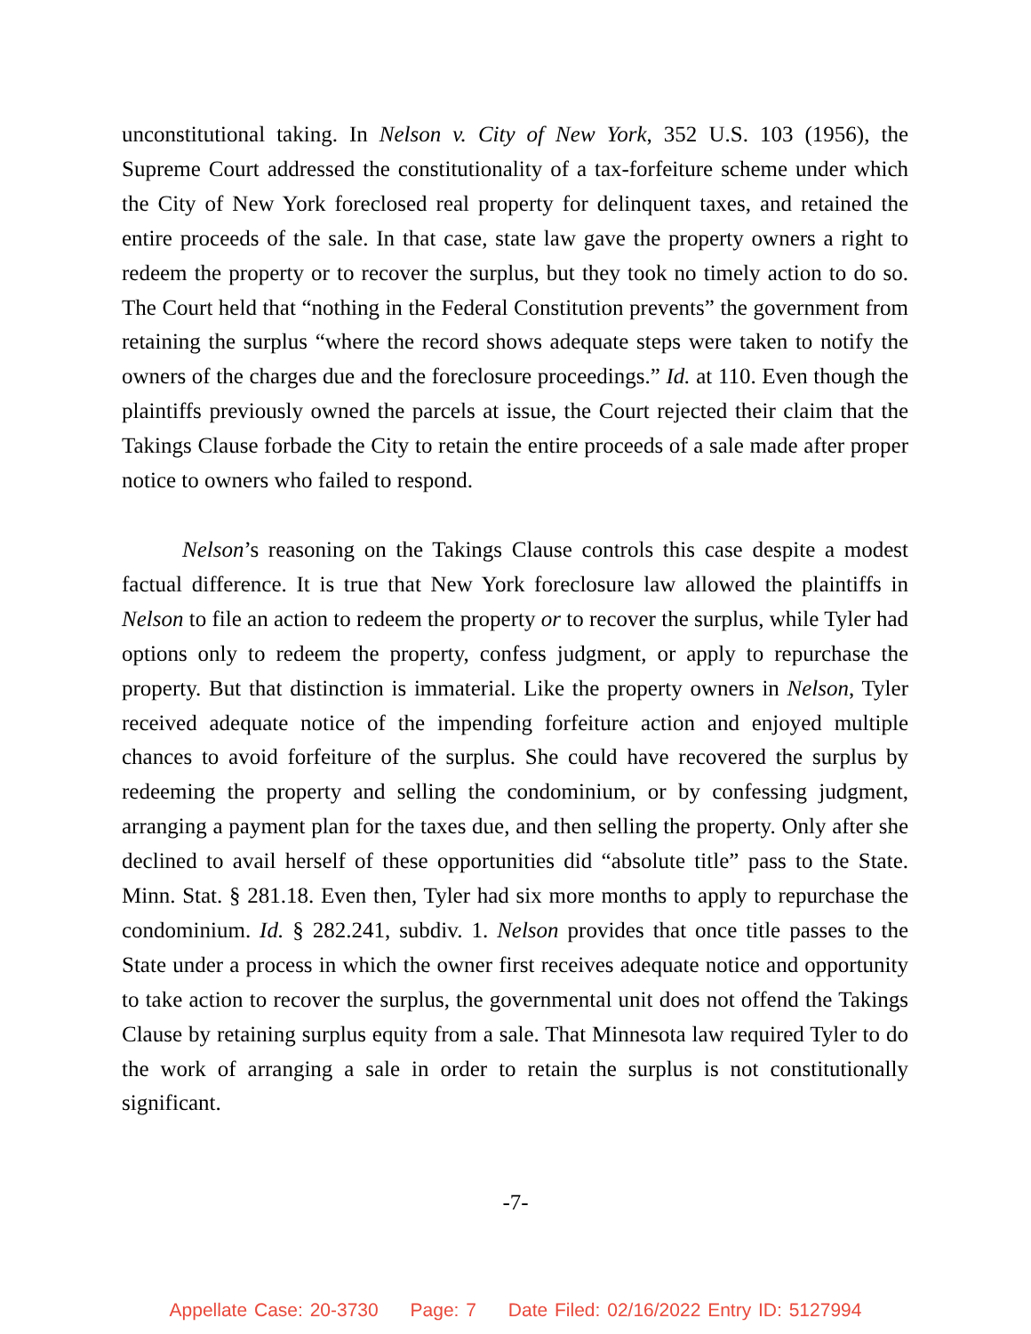unconstitutional taking. In Nelson v. City of New York, 352 U.S. 103 (1956), the Supreme Court addressed the constitutionality of a tax-forfeiture scheme under which the City of New York foreclosed real property for delinquent taxes, and retained the entire proceeds of the sale. In that case, state law gave the property owners a right to redeem the property or to recover the surplus, but they took no timely action to do so. The Court held that “nothing in the Federal Constitution prevents” the government from retaining the surplus “where the record shows adequate steps were taken to notify the owners of the charges due and the foreclosure proceedings.” Id. at 110. Even though the plaintiffs previously owned the parcels at issue, the Court rejected their claim that the Takings Clause forbade the City to retain the entire proceeds of a sale made after proper notice to owners who failed to respond.
Nelson’s reasoning on the Takings Clause controls this case despite a modest factual difference. It is true that New York foreclosure law allowed the plaintiffs in Nelson to file an action to redeem the property or to recover the surplus, while Tyler had options only to redeem the property, confess judgment, or apply to repurchase the property. But that distinction is immaterial. Like the property owners in Nelson, Tyler received adequate notice of the impending forfeiture action and enjoyed multiple chances to avoid forfeiture of the surplus. She could have recovered the surplus by redeeming the property and selling the condominium, or by confessing judgment, arranging a payment plan for the taxes due, and then selling the property. Only after she declined to avail herself of these opportunities did “absolute title” pass to the State. Minn. Stat. § 281.18. Even then, Tyler had six more months to apply to repurchase the condominium. Id. § 282.241, subdiv. 1. Nelson provides that once title passes to the State under a process in which the owner first receives adequate notice and opportunity to take action to recover the surplus, the governmental unit does not offend the Takings Clause by retaining surplus equity from a sale. That Minnesota law required Tyler to do the work of arranging a sale in order to retain the surplus is not constitutionally significant.
-7-
Appellate Case: 20-3730 Page: 7 Date Filed: 02/16/2022 Entry ID: 5127994